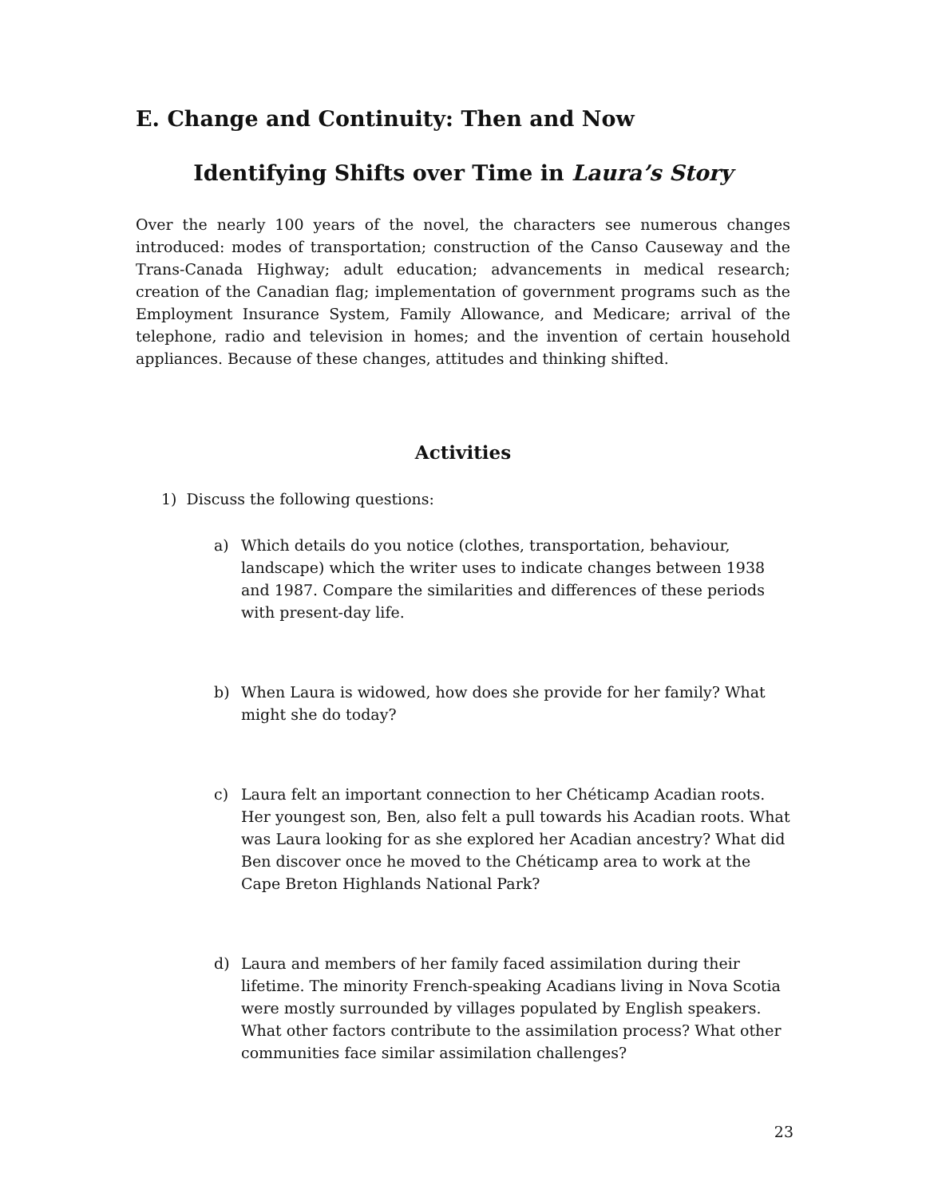E. Change and Continuity: Then and Now
Identifying Shifts over Time in Laura’s Story
Over the nearly 100 years of the novel, the characters see numerous changes introduced: modes of transportation; construction of the Canso Causeway and the Trans-Canada Highway; adult education; advancements in medical research; creation of the Canadian flag; implementation of government programs such as the Employment Insurance System, Family Allowance, and Medicare; arrival of the telephone, radio and television in homes; and the invention of certain household appliances. Because of these changes, attitudes and thinking shifted.
Activities
1) Discuss the following questions:
a) Which details do you notice (clothes, transportation, behaviour, landscape) which the writer uses to indicate changes between 1938 and 1987. Compare the similarities and differences of these periods with present-day life.
b) When Laura is widowed, how does she provide for her family? What might she do today?
c) Laura felt an important connection to her Chéticamp Acadian roots. Her youngest son, Ben, also felt a pull towards his Acadian roots. What was Laura looking for as she explored her Acadian ancestry? What did Ben discover once he moved to the Chéticamp area to work at the Cape Breton Highlands National Park?
d) Laura and members of her family faced assimilation during their lifetime. The minority French-speaking Acadians living in Nova Scotia were mostly surrounded by villages populated by English speakers. What other factors contribute to the assimilation process? What other communities face similar assimilation challenges?
23